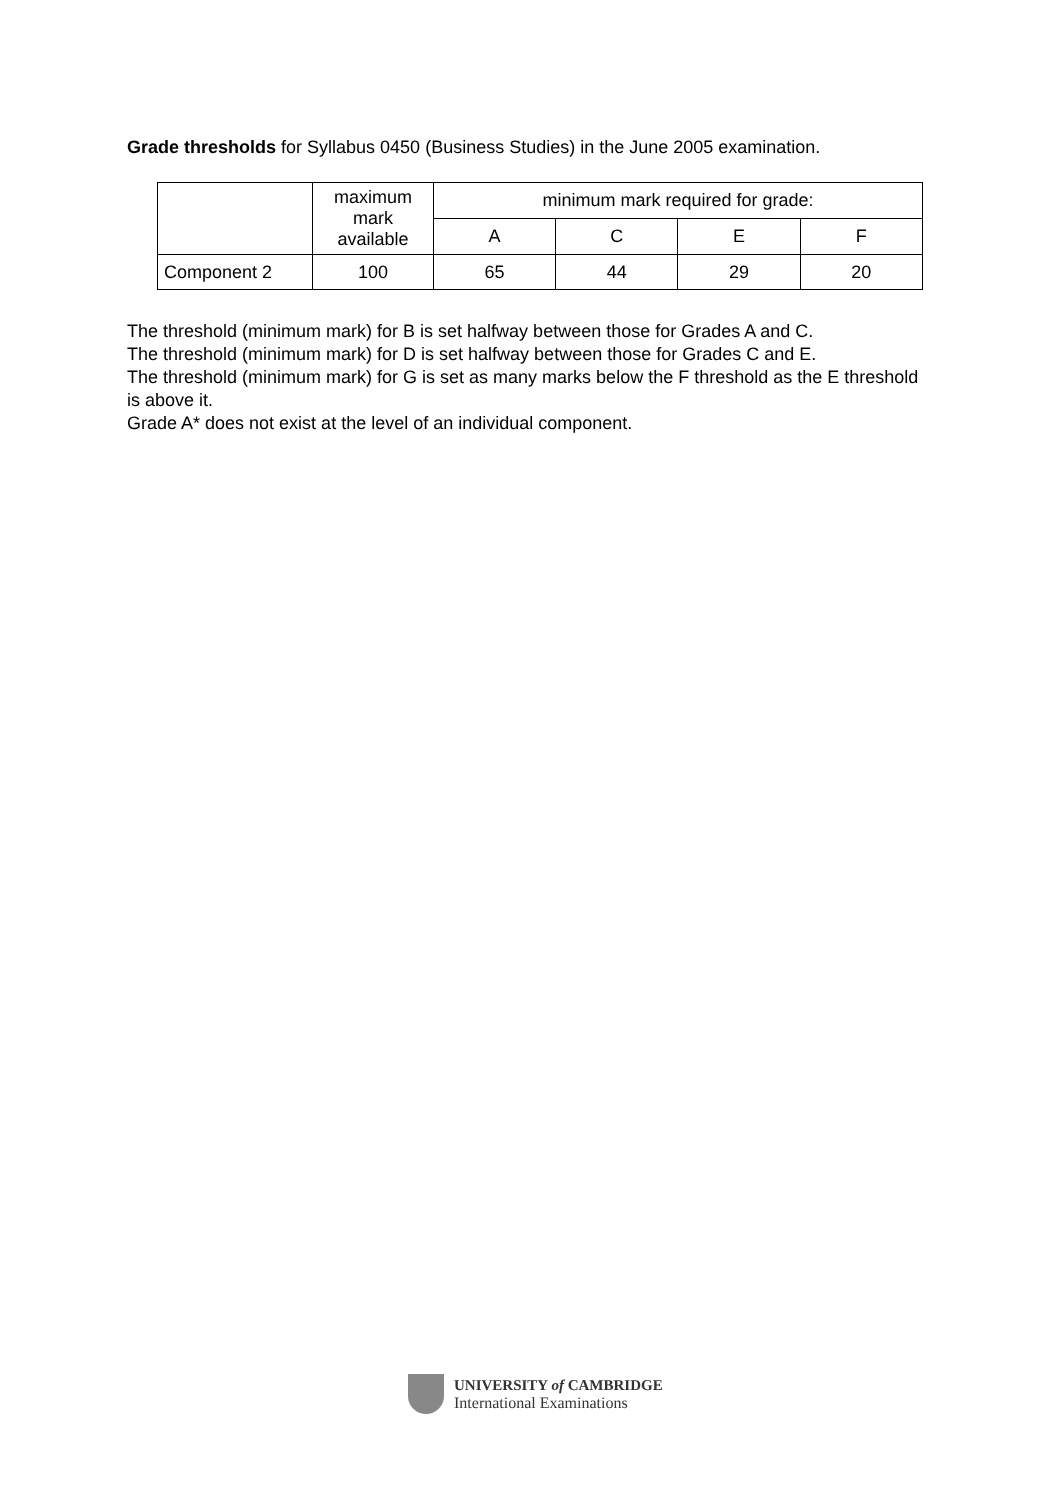Grade thresholds for Syllabus 0450 (Business Studies) in the June 2005 examination.
| | maximum mark available | minimum mark required for grade: | | | |
| --- | --- | --- | --- | --- | --- |
| | | A | C | E | F |
| Component 2 | 100 | 65 | 44 | 29 | 20 |
The threshold (minimum mark) for B is set halfway between those for Grades A and C.
The threshold (minimum mark) for D is set halfway between those for Grades C and E.
The threshold (minimum mark) for G is set as many marks below the F threshold as the E threshold is above it.
Grade A* does not exist at the level of an individual component.
UNIVERSITY of CAMBRIDGE
International Examinations